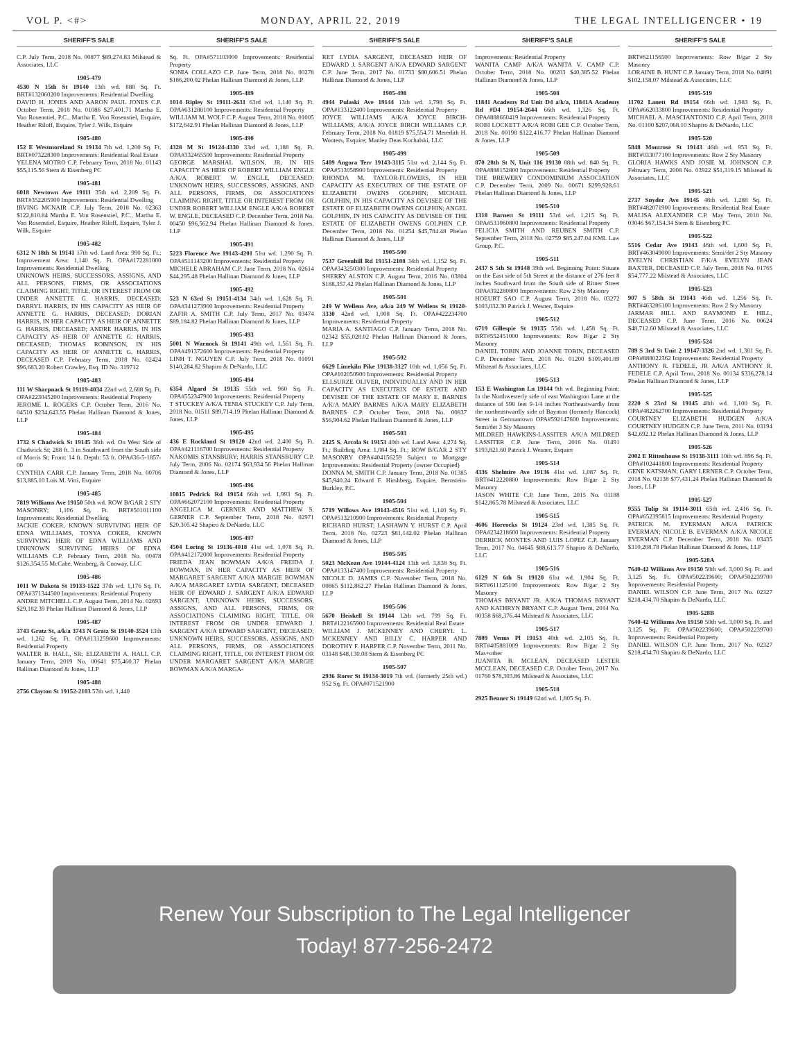VOL P. <#> MONDAY, APRIL 22, 2019 THE LEGAL INTELLIGENCER • 19
SHERIFF'S SALE SHERIFF'S SALE SHERIFF'S SALE SHERIFF'S SALE SHERIFF'S SALE
C.P. July Term, 2018 No. 00877 $89,274.83 Milstead & Associates, LLC
1905-479
4530 N 15th St 19140 13th wd. 888 Sq. Ft. BRT#132060200 Improvements: Residential Dwelling
DAVID H. JONES AND AARON PAUL JONES C.P. October Term, 2018 No. 01086 $27,401.71 Martha E. Von Rosenstiel, P.C., Martha E. Von Rosenstiel, Esquire, Heather Riloff, Esquire, Tyler J. Wilk, Esquire
1905-480
152 E Westmoreland St 19134 7th wd. 1,200 Sq. Ft. BRT#073228300 Improvements: Residential Real Estate
YELENA MOTRO C.P. February Term, 2018 No. 01143 $55,115.56 Stern & Eisenberg PC
1905-481
6018 Newtown Ave 19111 35th wd. 2,209 Sq. Ft. BRT#352205900 Improvements: Residential Dwelling
IRVING MCNAIR C.P. July Term, 2018 No. 02363 $122,810.84 Martha E. Von Rosenstiel, P.C., Martha E. Von Rosenstiel, Esquire, Heather Riloff, Esquire, Tyler J. Wilk, Esquire
1905-482
6312 N 18th St 19141 17th wd. Land Area: 990 Sq. Ft.; Improvement Area: 1,140 Sq. Ft. OPA#172281000 Improvements: Residential Dwelling
UNKNOWN HEIRS, SUCCESSORS, ASSIGNS, AND ALL PERSONS, FIRMS, OR ASSOCIATIONS CLAIMING RIGHT, TITLE, OR INTEREST FROM OR UNDER ANNETTE G. HARRIS, DECEASED; DARRYL HARRIS, IN HIS CAPACITY AS HEIR OF ANNETTE G. HARRIS, DECEASED; DORIAN HARRIS, IN HER CAPACITY AS HEIR OF ANNETTE G. HARRIS, DECEASED; ANDRE HARRIS, IN HIS CAPACITY AS HEIR OF ANNETTE G. HARRIS, DECEASED; THOMAS ROBINSON, IN HIS CAPACITY AS HEIR OF ANNETTE G. HARRIS, DECEASED C.P. February Term, 2018 No. 02424 $96,683.20 Robert Crawley, Esq. ID No. 319712
1905-483
111 W Sharpnack St 19119-4034 22nd wd. 2,688 Sq. Ft. OPA#223045200 Improvements: Residential Property
JEROME L. ROGERS C.P. October Term, 2016 No. 04510 $234,643.55 Phelan Hallinan Diamond & Jones, LLP
1905-484
1732 S Chadwick St 19145 36th wd. On West Side of Chadwick St; 288 ft. 3 in Southward from the South side of Morris St; Front: 14 ft. Depth: 53 ft. OPA#36-5-1857-00
CYNTHIA CARR C.P. January Term, 2018 No. 00706 $13,885.10 Lois M. Vitti, Esquire
1905-485
7819 Williams Ave 19150 50th wd. ROW B/GAR 2 STY MASONRY; 1,106 Sq. Ft. BRT#501011100 Improvements: Residential Dwelling
JACKIE COKER, KNOWN SURVIVING HEIR OF EDNA WILLIAMS, TONYA COKER, KNOWN SURVIVING HEIR OF EDNA WILLIAMS AND UNKNOWN SURVIVING HEIRS OF EDNA WILLIAMS C.P. February Term, 2018 No. 00478 $126,354.55 McCabe, Weisberg, & Conway, LLC
1905-486
1011 W Dakota St 19133-1522 37th wd. 1,176 Sq. Ft. OPA#371344500 Improvements: Residential Property
ANDRE MITCHELL C.P. August Term, 2014 No. 02693 $29,182.39 Phelan Hallinan Diamond & Jones, LLP
1905-487
3743 Gratz St, a/k/a 3743 N Gratz St 19140-3524 13th wd. 1,262 Sq. Ft. OPA#131259600 Improvements: Residential Property
WALTER B. HALL, SR; ELIZABETH A. HALL C.P. January Term, 2019 No. 00641 $75,460.37 Phelan Hallinan Diamond & Jones, LLP
1905-488
2756 Clayton St 19152-2103 57th wd. 1,440
Sq. Ft. OPA#571103000 Improvements: Residential Property
SONIA COLLAZO C.P. June Term, 2018 No. 00278 $186,200.02 Phelan Hallinan Diamond & Jones, LLP
1905-489
1014 Ripley St 19111-2631 63rd wd. 1,140 Sq. Ft. OPA#631288100 Improvements: Residential Property
WILLIAM M. WOLF C.P. August Term, 2018 No. 01005 $172,642.91 Phelan Hallinan Diamond & Jones, LLP
1905-490
4328 M St 19124-4330 33rd wd. 1,188 Sq. Ft. OPA#332465500 Improvements: Residential Property
GEORGE MARSHAL WILSON, JR, IN HIS CAPACITY AS HEIR OF ROBERT WILLIAM ENGLE A/K/A ROBERT W. ENGLE, DECEASED; UNKNOWN HEIRS, SUCCESSORS, ASSIGNS, AND ALL PERSONS, FIRMS, OR ASSOCIATIONS CLAIMING RIGHT, TITLE OR INTEREST FROM OR UNDER ROBERT WILLIAM ENGLE A/K/A ROBERT W. ENGLE, DECEASED C.P. December Term, 2018 No. 00450 $96,562.94 Phelan Hallinan Diamond & Jones, LLP
1905-491
5223 Florence Ave 19143-4201 51st wd. 1,290 Sq. Ft. OPA#511143200 Improvements: Residential Property
MICHELE ABRAHAM C.P. June Term, 2018 No. 02614 $44,295.48 Phelan Hallinan Diamond & Jones, LLP
1905-492
523 N 63rd St 19151-4134 34th wd. 1,628 Sq. Ft. OPA#341273900 Improvements: Residential Property
ZAFIR A. SMITH C.P. July Term, 2017 No. 03474 $89,184.82 Phelan Hallinan Diamond & Jones, LLP
1905-493
5001 N Warnock St 19141 49th wd. 1,561 Sq. Ft. OPA#491372600 Improvements: Residential Property
LINH T. NGUYEN C.P. July Term, 2018 No. 01091 $140,284.82 Shapiro & DeNardo, LLC
1905-494
6354 Algard St 19135 55th wd. 960 Sq. Ft. OPA#552347900 Improvements: Residential Property
T STUCKEY A/K/A TENIA STUCKEY C.P. July Term, 2018 No. 01511 $89,714.19 Phelan Hallinan Diamond & Jones, LLP
1905-495
436 E Rockland St 19120 42nd wd. 2,400 Sq. Ft. OPA#421116700 Improvements: Residential Property
NAKOMIS STANSBURY; HARRIS STANSBURY C.P. July Term, 2006 No. 02174 $63,934.56 Phelan Hallinan Diamond & Jones, LLP
1905-496
10815 Pedrick Rd 19154 66th wd. 1,993 Sq. Ft. OPA#662072100 Improvements: Residential Property
ANGELICA M. GERNER AND MATTHEW S. GERNER C.P. September Term, 2018 No. 02971 $20,305.42 Shapiro & DeNardo, LLC
1905-497
4504 Loring St 19136-4018 41st wd. 1,078 Sq. Ft. OPA#412172000 Improvements: Residential Property
FRIEDA JEAN BOWMAN A/K/A FREIDA J. BOWMAN, IN HER CAPACITY AS HEIR OF MARGARET SARGENT A/K/A MARGIE BOWMAN A/K/A MARGARET LYDIA SARGENT, DECEASED HEIR OF EDWARD J. SARGENT A/K/A EDWARD SARGENT; UNKNOWN HEIRS, SUCCESSORS, ASSIGNS, AND ALL PERSONS, FIRMS, OR ASSOCIATIONS CLAIMING RIGHT, TITLE, OR INTEREST FROM OR UNDER EDWARD J. SARGENT A/K/A EDWARD SARGENT, DECEASED; UNKNOWN HEIRS, SUCCESSORS, ASSIGNS, AND ALL PERSONS, FIRMS, OR ASSOCIATIONS CLAIMING RIGHT, TITLE, OR INTEREST FROM OR UNDER MARGARET SARGENT A/K/A MARGIE BOWMAN A/K/A MARGA-
RET LYDIA SARGENT, DECEASED HEIR OF EDWARD J. SARGENT A/K/A EDWARD SARGENT C.P. June Term, 2017 No. 01733 $80,606.51 Phelan Hallinan Diamond & Jones, LLP
1905-498
4944 Pulaski Ave 19144 13th wd. 1,798 Sq. Ft. OPA#133122400 Improvements: Residential Property
JOYCE WILLIAMS A/K/A JOYCE BIRCH-WILLIAMS, A/K/A JOYCE BIRCH WILLIAMS C.P. February Term, 2018 No. 01819 $75,554.71 Meredith H. Wooters, Esquire; Manley Deas Kochalski, LLC
1905-499
5409 Angora Terr 19143-3115 51st wd. 2,144 Sq. Ft. OPA#513058900 Improvements: Residential Property
RHONDA M. TAYLOR-FLOWERS, IN HER CAPACITY AS EXECUTRIX OF THE ESTATE OF ELIZABETH OWENS GOLPHIN; MICHAEL GOLPHIN, IN HIS CAPACITY AS DEVISEE OF THE ESTATE OF ELIZABETH OWENS GOLPHIN; ANGEL GOLPHIN, IN HIS CAPACITY AS DEVISEE OF THE ESTATE OF ELIZABETH OWENS GOLPHIN C.P. December Term, 2018 No. 01254 $45,784.48 Phelan Hallinan Diamond & Jones, LLP
1905-500
7537 Greenhill Rd 19151-2108 34th wd. 1,152 Sq. Ft. OPA#343250300 Improvements: Residential Property
SHERRY ALSTON C.P. August Term, 2016 No. 03804 $188,357.42 Phelan Hallinan Diamond & Jones, LLP
1905-501
249 W Wellens Ave, a/k/a 249 W Wellens St 19120-3330 42nd wd. 1,008 Sq. Ft. OPA#422234700 Improvements: Residential Property
MARIA A. SANTIAGO C.P. January Term, 2018 No. 02342 $55,028.02 Phelan Hallinan Diamond & Jones, LLP
1905-502
6629 Limekiln Pike 19138-3127 10th wd. 1,056 Sq. Ft. OPA#102050900 Improvements: Residential Property
ELLSURZE OLIVER, INDIVIDUALLY AND IN HER CAPACITY AS EXECUTRIX OF ESTATE AND DEVISEE OF THE ESTATE OF MARY E. BARNES A/K/A MARY BARNES A/K/A MARY ELIZABETH BARNES C.P. October Term, 2018 No. 00837 $56,904.62 Phelan Hallinan Diamond & Jones, LLP
1905-503
2425 S. Arcola St 19153 40th wd. Land Area: 4,274 Sq. Ft.; Building Area: 1,084 Sq. Ft.; ROW B/GAR 2 STY MASONRY OPA#404156259 Subject to Mortgage Improvements: Residential Property (owner Occupied)
DONNA M. SMITH C.P. January Term, 2018 No. 01385 $45,940.24 Edward F. Hirshberg, Esquire, Bernstein-Burkley, P.C.
1905-504
5719 Willows Ave 19143-4516 51st wd. 1,140 Sq. Ft. OPA#513210900 Improvements: Residential Property
RICHARD HURST; LASHAWN Y. HURST C.P. April Term, 2018 No. 02723 $81,142.02 Phelan Hallinan Diamond & Jones, LLP
1905-505
5023 McKean Ave 19144-4124 13th wd. 3,838 Sq. Ft. OPA#133147400 Improvements: Residential Property
NICOLE D. JAMES C.P. November Term, 2018 No. 00865 $112,862.27 Phelan Hallinan Diamond & Jones, LLP
1905-506
5670 Heiskell St 19144 12th wd. 799 Sq. Ft. BRT#122165900 Improvements: Residential Real Estate
WILLIAM J. MCKENNEY AND CHERYL L. MCKENNEY AND BILLY C. HARPER AND DOROTHY F. HARPER C.P. November Term, 2011 No. 03148 $48,130.08 Stern & Eisenberg PC
1905-507
2936 Rorer St 19134-3019 7th wd. (formerly 25th wd.) 952 Sq. Ft. OPA#071521900
Improvements: Residential Property
WANITA CAMP A/K/A WANITA V. CAMP C.P. October Term, 2018 No. 00203 $40,385.52 Phelan Hallinan Diamond & Jones, LLP
1905-508
11841 Academy Rd Unit D4 a/k/a, 11841A Academy Rd #D4 19154-2644 66th wd. 1,326 Sq. Ft. OPA#888660419 Improvements: Residential Property
ROBI LOCKETT A/K/A ROBI GEE C.P. October Term, 2018 No. 00198 $122,416.77 Phelan Hallinan Diamond & Jones, LLP
1905-509
870 28th St N, Unit 116 19130 88th wd. 840 Sq. Ft. OPA#888152800 Improvements: Residential Property
THE BREWERY CONDOMINIUM ASSOCIATION C.P. December Term, 2009 No. 00671 $299,928.61 Phelan Hallinan Diamond & Jones, LLP
1905-510
1318 Barnett St 19111 53rd wd. 1,215 Sq. Ft. OPA#531060800 Improvements: Residential Property
FELICIA SMITH AND REUBEN SMITH C.P. September Term, 2018 No. 02759 $85,247.04 KML Law Group, P.C.
1905-511
2437 S 5th St 19148 39th wd. Beginning Point: Situate on the East side of 5th Street at the distance of 276 feet 8 inches Southward from the South side of Ritner Street OPA#392280800 Improvements: Row 2 Sty Masonry
HOEURT SAO C.P. August Term, 2018 No. 03272 $103,032.30 Patrick J. Wesner, Esquire
1905-512
6719 Gillespie St 19135 55th wd. 1,458 Sq. Ft. BRT#552451000 Improvements: Row B/gar 2 Sty Masonry
DANIEL TOBIN AND JOANNE TOBIN, DECEASED C.P. December Term, 2018 No. 01200 $109,401.89 Milstead & Associates, LLC
1905-513
153 E Washington Ln 19144 9th wd. Beginning Point: In the Northwesterly side of east Washington Lane at the distance of 598 feet 9-1/4 inches Northeastwardly from the northeastwardly side of Baynton (formerly Hancock) Street in Germantown OPA#592147600 Improvements: Semi/det 3 Sty Masonry
MILDRED HAWKINS-LASSITER A/K/A MILDRED LASSITER C.P. June Term, 2016 No. 01491 $193,821.60 Patrick J. Wesner, Esquire
1905-514
4336 Shelmire Ave 19136 41st wd. 1,087 Sq. Ft. BRT#412220800 Improvements: Row B/gar 2 Sty Masonry
JASON WHITE C.P. June Term, 2015 No. 01188 $142,865.78 Milstead & Associates, LLC
1905-515
4606 Horrocks St 19124 23rd wd. 1,385 Sq. Ft. OPA#234218600 Improvements: Residential Property
DERRICK MONTES AND LUIS LOPEZ C.P. January Term, 2017 No. 04645 $88,613.77 Shapiro & DeNardo, LLC
1905-516
6129 N 6th St 19120 61st wd. 1,904 Sq. Ft. BRT#611125100 Improvements: Row B/gar 2 Sty Masonry
THOMAS BRYANT JR. A/K/A THOMAS BRYANT AND KATHRYN BRYANT C.P. August Term, 2014 No. 00358 $68,376.44 Milstead & Associates, LLC
1905-517
7809 Venus Pl 19153 40th wd. 2,105 Sq. Ft. BRT#405881009 Improvements: Row B/gar 2 Sty Mas+other
JUANITA B. MCLEAN, DECEASED LESTER MCCLEAN, DECEASED C.P. October Term, 2017 No. 01760 $78,303.86 Milstead & Associates, LLC
1905-518
2925 Benner St 19149 62nd wd. 1,805 Sq. Ft.
BRT#621156500 Improvements: Row B/gar 2 Sty Masonry
LORAINE B. HUNT C.P. January Term, 2018 No. 04891 $102,158.07 Milstead & Associates, LLC
1905-519
11702 Lanett Rd 19154 66th wd. 1,983 Sq. Ft. OPA#662033800 Improvements: Residential Property
MICHAEL A. MASCIANTONIO C.P. April Term, 2018 No. 01100 $207,068.10 Shapiro & DeNardo, LLC
1905-520
5848 Montrose St 19143 46th wd. 953 Sq. Ft. BRT#033077100 Improvements: Row 2 Sty Masonry
GLORIA HAWKS AND JOSIE M. JOHNSON C.P. February Term, 2008 No. 03922 $51,319.15 Milstead & Associates, LLC
1905-521
2737 Snyder Ave 19145 48th wd. 1,288 Sq. Ft. BRT#482071900 Improvements: Residential Real Estate
MALISA ALEXANDER C.P. May Term, 2018 No. 03046 $67,154.34 Stern & Eisenberg PC
1905-522
5516 Cedar Ave 19143 46th wd. 1,600 Sq. Ft. BRT#463049000 Improvements: Semi/det 2 Sty Masonry
EVELYN CHRISTIAN F/K/A EVELYN JEAN BAXTER, DECEASED C.P. July Term, 2018 No. 01765 $54,777.22 Milstead & Associates, LLC
1905-523
907 S 58th St 19143 46th wd. 1,256 Sq. Ft. BRT#463286100 Improvements: Row 2 Sty Masonry
JARMAR HILL AND RAYMOND E. HILL, DECEASED C.P. June Term, 2016 No. 00624 $48,712.60 Milstead & Associates, LLC
1905-524
789 S 3rd St Unit 2 19147-3326 2nd wd. 1,381 Sq. Ft. OPA#888022362 Improvements: Residential Property
ANTHONY R. FEDELE, JR A/K/A ANTHONY R. FEDELE C.P. April Term, 2018 No. 00134 $336,278.14 Phelan Hallinan Diamond & Jones, LLP
1905-525
2220 S 23rd St 19145 48th wd. 1,100 Sq. Ft. OPA#482262700 Improvements: Residential Property
COURTNEY ELIZABETH HUDGEN A/K/A COURTNEY HUDGEN C.P. June Term, 2011 No. 03194 $42,692.12 Phelan Hallinan Diamond & Jones, LLP
1905-526
2002 E Rittenhouse St 19138-3111 10th wd. 896 Sq. Ft. OPA#102441800 Improvements: Residential Property
GENE KATSMAN; GARY LERNER C.P. October Term, 2018 No. 02138 $77,431.24 Phelan Hallinan Diamond & Jones, LLP
1905-527
9555 Tulip St 19114-3011 65th wd. 2,416 Sq. Ft. OPA#652395815 Improvements: Residential Property
PATRICK M. EVERMAN A/K/A PATRICK EVERMAN; NICOLE B. EVERMAN A/K/A NICOLE EVERMAN C.P. December Term, 2018 No. 03435 $310,208.78 Phelan Hallinan Diamond & Jones, LLP
1905-528A
7640-42 Williams Ave 19150 50th wd. 3,000 Sq. Ft. and 3,125 Sq. Ft. OPA#502239600; OPA#502239700 Improvements: Residential Property
DANIEL WILSON C.P. June Term, 2017 No. 02327 $218,434.70 Shapiro & DeNardo, LLC
1905-528B
7640-42 Williams Ave 19150 50th wd. 3,000 Sq. Ft. and 3,125 Sq. Ft. OPA#502239600; OPA#502239700 Improvements: Residential Property
DANIEL WILSON C.P. June Term, 2017 No. 02327 $218,434.70 Shapiro & DeNardo, LLC
Renew Your Subscription to The Legal Intelligencer
Today! 877-256-2472